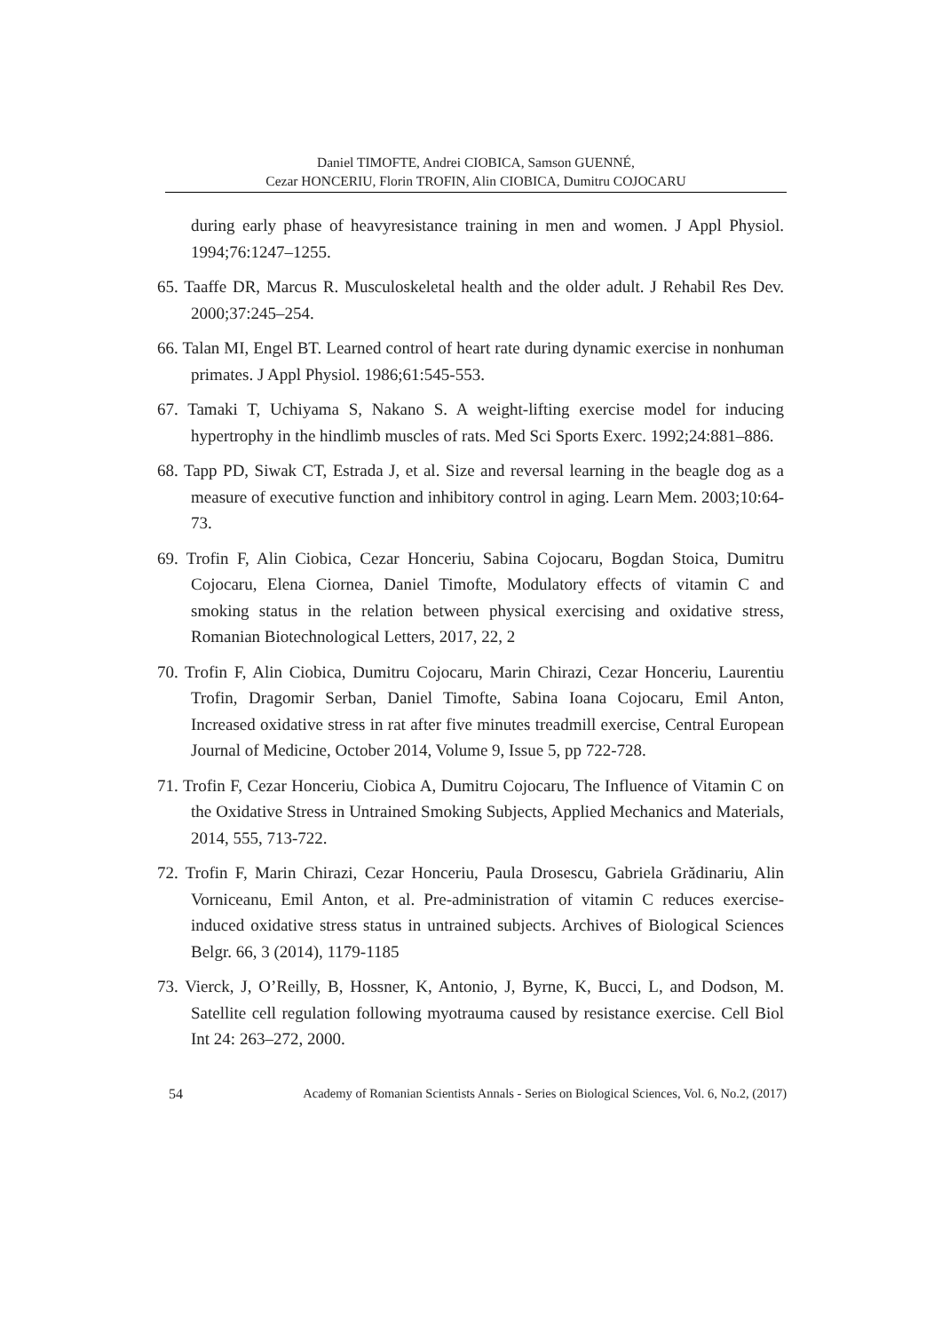Daniel TIMOFTE, Andrei CIOBICA, Samson GUENNÉ,
Cezar HONCERIU, Florin TROFIN, Alin CIOBICA, Dumitru COJOCARU
during early phase of heavyresistance training in men and women. J Appl Physiol. 1994;76:1247–1255.
65. Taaffe DR, Marcus R. Musculoskeletal health and the older adult. J Rehabil Res Dev. 2000;37:245–254.
66. Talan MI, Engel BT. Learned control of heart rate during dynamic exercise in nonhuman primates. J Appl Physiol. 1986;61:545-553.
67. Tamaki T, Uchiyama S, Nakano S. A weight-lifting exercise model for inducing hypertrophy in the hindlimb muscles of rats. Med Sci Sports Exerc. 1992;24:881–886.
68. Tapp PD, Siwak CT, Estrada J, et al. Size and reversal learning in the beagle dog as a measure of executive function and inhibitory control in aging. Learn Mem. 2003;10:64-73.
69. Trofin F, Alin Ciobica, Cezar Honceriu, Sabina Cojocaru, Bogdan Stoica, Dumitru Cojocaru, Elena Ciornea, Daniel Timofte, Modulatory effects of vitamin C and smoking status in the relation between physical exercising and oxidative stress, Romanian Biotechnological Letters, 2017, 22, 2
70. Trofin F, Alin Ciobica, Dumitru Cojocaru, Marin Chirazi, Cezar Honceriu, Laurentiu Trofin, Dragomir Serban, Daniel Timofte, Sabina Ioana Cojocaru, Emil Anton, Increased oxidative stress in rat after five minutes treadmill exercise, Central European Journal of Medicine, October 2014, Volume 9, Issue 5, pp 722-728.
71. Trofin F, Cezar Honceriu, Ciobica A, Dumitru Cojocaru, The Influence of Vitamin C on the Oxidative Stress in Untrained Smoking Subjects, Applied Mechanics and Materials, 2014, 555, 713-722.
72. Trofin F, Marin Chirazi, Cezar Honceriu, Paula Drosescu, Gabriela Grădinariu, Alin Vorniceanu, Emil Anton, et al. Pre-administration of vitamin C reduces exercise-induced oxidative stress status in untrained subjects. Archives of Biological Sciences Belgr. 66, 3 (2014), 1179-1185
73. Vierck, J, O’Reilly, B, Hossner, K, Antonio, J, Byrne, K, Bucci, L, and Dodson, M. Satellite cell regulation following myotrauma caused by resistance exercise. Cell Biol Int 24: 263–272, 2000.
54 Academy of Romanian Scientists Annals - Series on Biological Sciences, Vol. 6, No.2, (2017)